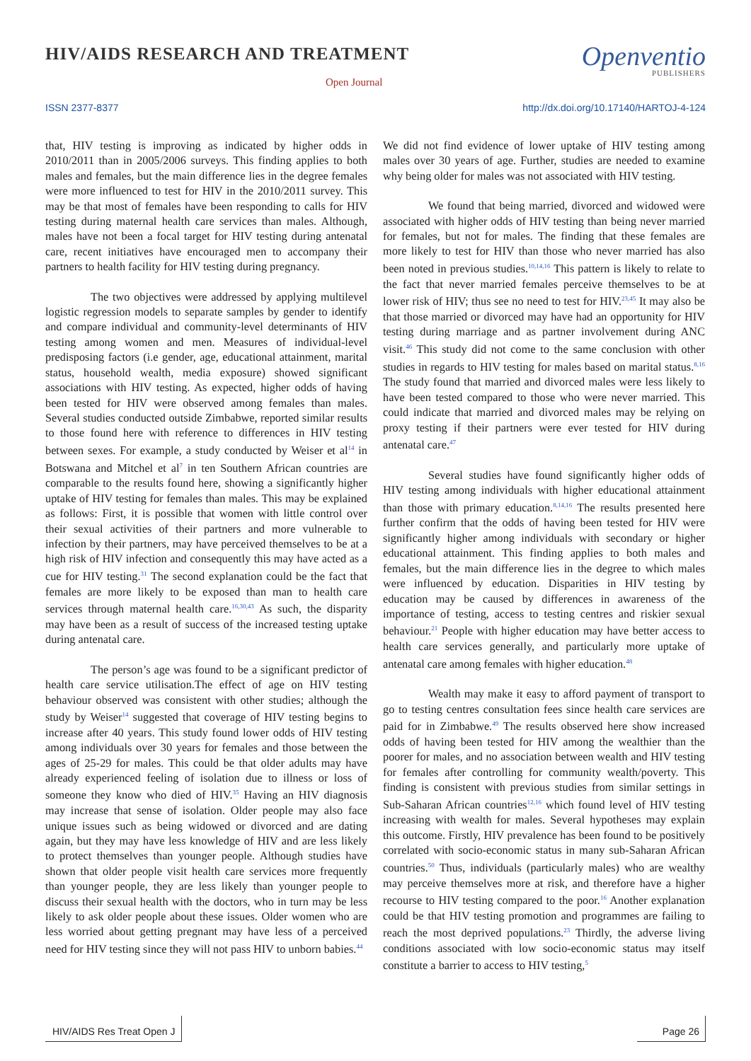HIV/AIDS RESEARCH AND TREATMENT
Open Journal
Openventio
PUBLISHERS
ISSN 2377-8377 http://dx.doi.org/10.17140/HARTOJ-4-124
that, HIV testing is improving as indicated by higher odds in 2010/2011 than in 2005/2006 surveys. This finding applies to both males and females, but the main difference lies in the degree females were more influenced to test for HIV in the 2010/2011 survey. This may be that most of females have been responding to calls for HIV testing during maternal health care services than males. Although, males have not been a focal target for HIV testing during antenatal care, recent initiatives have encouraged men to accompany their partners to health facility for HIV testing during pregnancy.
The two objectives were addressed by applying multilevel logistic regression models to separate samples by gender to identify and compare individual and community-level determinants of HIV testing among women and men. Measures of individual-level predisposing factors (i.e gender, age, educational attainment, marital status, household wealth, media exposure) showed significant associations with HIV testing. As expected, higher odds of having been tested for HIV were observed among females than males. Several studies conducted outside Zimbabwe, reported similar results to those found here with reference to differences in HIV testing between sexes. For example, a study conducted by Weiser et al<sup>14</sup> in Botswana and Mitchel et al<sup>7</sup> in ten Southern African countries are comparable to the results found here, showing a significantly higher uptake of HIV testing for females than males. This may be explained as follows: First, it is possible that women with little control over their sexual activities of their partners and more vulnerable to infection by their partners, may have perceived themselves to be at a high risk of HIV infection and consequently this may have acted as a cue for HIV testing.<sup>31</sup> The second explanation could be the fact that females are more likely to be exposed than man to health care services through maternal health care.<sup>16,30,43</sup> As such, the disparity may have been as a result of success of the increased testing uptake during antenatal care.
The person’s age was found to be a significant predictor of health care service utilisation.The effect of age on HIV testing behaviour observed was consistent with other studies; although the study by Weiser<sup>14</sup> suggested that coverage of HIV testing begins to increase after 40 years. This study found lower odds of HIV testing among individuals over 30 years for females and those between the ages of 25-29 for males. This could be that older adults may have already experienced feeling of isolation due to illness or loss of someone they know who died of HIV.<sup>35</sup> Having an HIV diagnosis may increase that sense of isolation. Older people may also face unique issues such as being widowed or divorced and are dating again, but they may have less knowledge of HIV and are less likely to protect themselves than younger people. Although studies have shown that older people visit health care services more frequently than younger people, they are less likely than younger people to discuss their sexual health with the doctors, who in turn may be less likely to ask older people about these issues. Older women who are less worried about getting pregnant may have less of a perceived need for HIV testing since they will not pass HIV to unborn babies.<sup>44</sup>
We did not find evidence of lower uptake of HIV testing among males over 30 years of age. Further, studies are needed to examine why being older for males was not associated with HIV testing.
We found that being married, divorced and widowed were associated with higher odds of HIV testing than being never married for females, but not for males. The finding that these females are more likely to test for HIV than those who never married has also been noted in previous studies.<sup>10,14,16</sup> This pattern is likely to relate to the fact that never married females perceive themselves to be at lower risk of HIV; thus see no need to test for HIV.<sup>23,45</sup> It may also be that those married or divorced may have had an opportunity for HIV testing during marriage and as partner involvement during ANC visit.<sup>46</sup> This study did not come to the same conclusion with other studies in regards to HIV testing for males based on marital status.<sup>8,16</sup> The study found that married and divorced males were less likely to have been tested compared to those who were never married. This could indicate that married and divorced males may be relying on proxy testing if their partners were ever tested for HIV during antenatal care.<sup>47</sup>
Several studies have found significantly higher odds of HIV testing among individuals with higher educational attainment than those with primary education.<sup>8,14,16</sup> The results presented here further confirm that the odds of having been tested for HIV were significantly higher among individuals with secondary or higher educational attainment. This finding applies to both males and females, but the main difference lies in the degree to which males were influenced by education. Disparities in HIV testing by education may be caused by differences in awareness of the importance of testing, access to testing centres and riskier sexual behaviour.<sup>21</sup> People with higher education may have better access to health care services generally, and particularly more uptake of antenatal care among females with higher education.<sup>48</sup>
Wealth may make it easy to afford payment of transport to go to testing centres consultation fees since health care services are paid for in Zimbabwe.<sup>49</sup> The results observed here show increased odds of having been tested for HIV among the wealthier than the poorer for males, and no association between wealth and HIV testing for females after controlling for community wealth/poverty. This finding is consistent with previous studies from similar settings in Sub-Saharan African countries<sup>12,16</sup> which found level of HIV testing increasing with wealth for males. Several hypotheses may explain this outcome. Firstly, HIV prevalence has been found to be positively correlated with socio-economic status in many sub-Saharan African countries.<sup>50</sup> Thus, individuals (particularly males) who are wealthy may perceive themselves more at risk, and therefore have a higher recourse to HIV testing compared to the poor.<sup>16</sup> Another explanation could be that HIV testing promotion and programmes are failing to reach the most deprived populations.<sup>23</sup> Thirdly, the adverse living conditions associated with low socio-economic status may itself constitute a barrier to access to HIV testing,<sup>5</sup>
HIV/AIDS Res Treat Open J Page 26